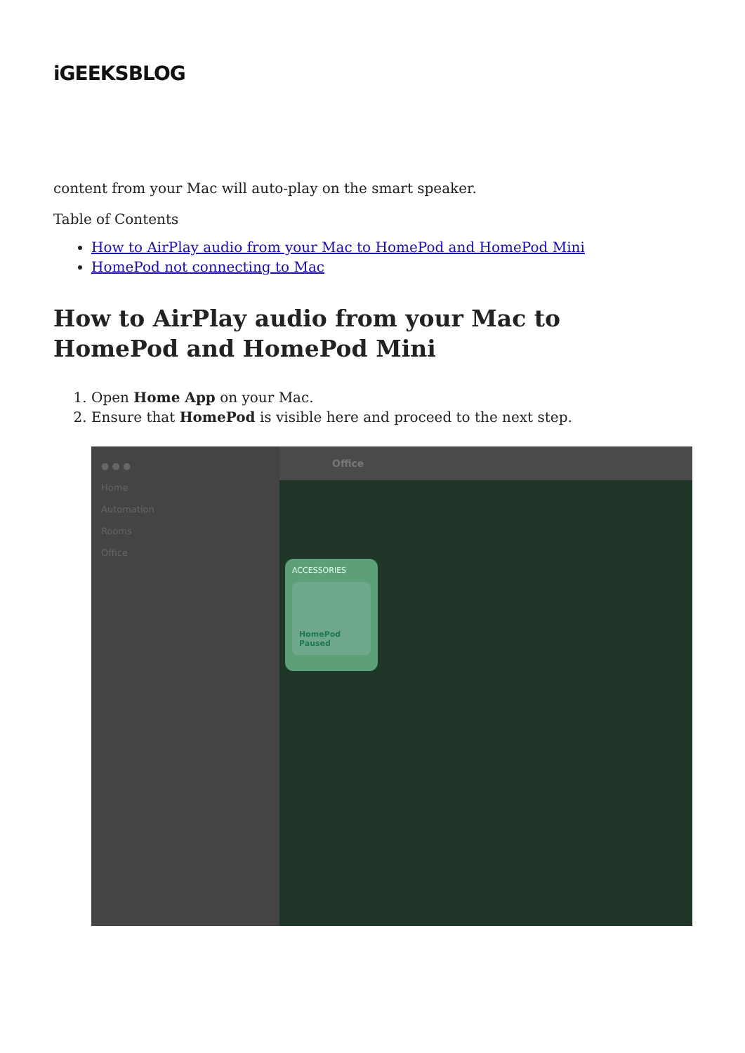iGEEKSBLOG
content from your Mac will auto-play on the smart speaker.
Table of Contents
How to AirPlay audio from your Mac to HomePod and HomePod Mini
HomePod not connecting to Mac
How to AirPlay audio from your Mac to HomePod and HomePod Mini
1. Open Home App on your Mac.
2. Ensure that HomePod is visible here and proceed to the next step.
● ● ●
Home
Automation
Rooms
Office
Office
ACCESSORIES
HomePod
Paused